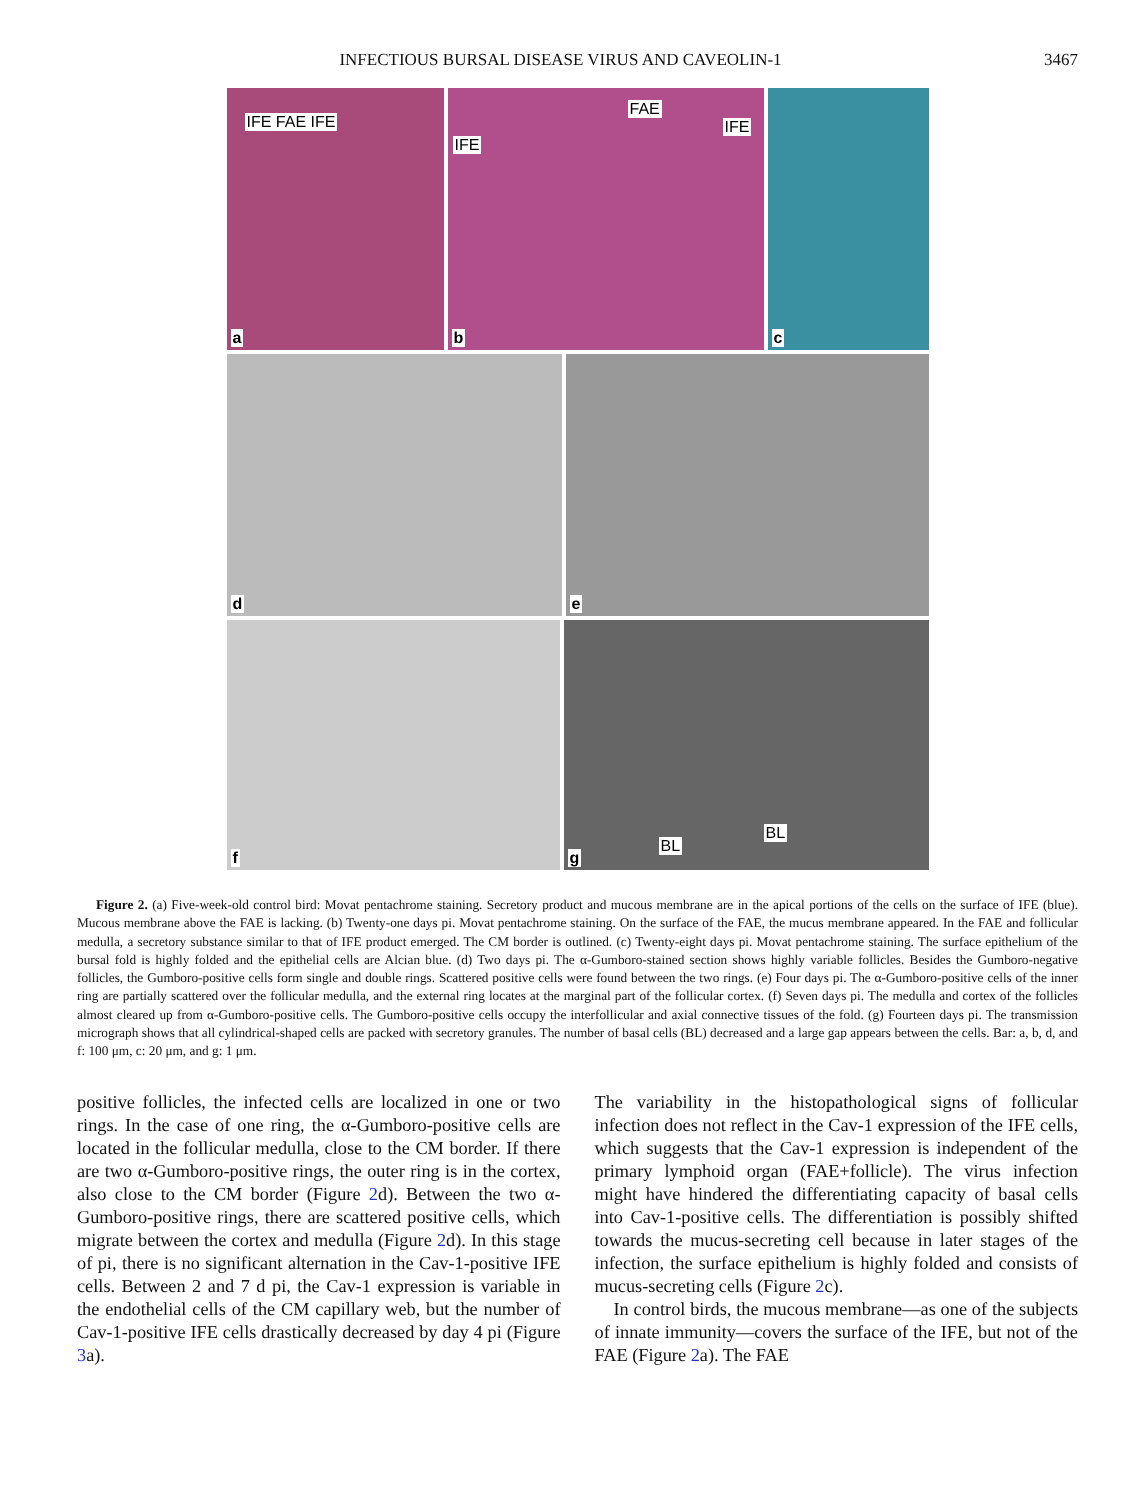INFECTIOUS BURSAL DISEASE VIRUS AND CAVEOLIN-1 3467
IFE FAE IFE
a
IFE
FAE
IFE
b
c
d
e
f
BL
BL
g
Figure 2. (a) Five-week-old control bird: Movat pentachrome staining. Secretory product and mucous membrane are in the apical portions of the cells on the surface of IFE (blue). Mucous membrane above the FAE is lacking. (b) Twenty-one days pi. Movat pentachrome staining. On the surface of the FAE, the mucus membrane appeared. In the FAE and follicular medulla, a secretory substance similar to that of IFE product emerged. The CM border is outlined. (c) Twenty-eight days pi. Movat pentachrome staining. The surface epithelium of the bursal fold is highly folded and the epithelial cells are Alcian blue. (d) Two days pi. The α-Gumboro-stained section shows highly variable follicles. Besides the Gumboro-negative follicles, the Gumboro-positive cells form single and double rings. Scattered positive cells were found between the two rings. (e) Four days pi. The α-Gumboro-positive cells of the inner ring are partially scattered over the follicular medulla, and the external ring locates at the marginal part of the follicular cortex. (f) Seven days pi. The medulla and cortex of the follicles almost cleared up from α-Gumboro-positive cells. The Gumboro-positive cells occupy the interfollicular and axial connective tissues of the fold. (g) Fourteen days pi. The transmission micrograph shows that all cylindrical-shaped cells are packed with secretory granules. The number of basal cells (BL) decreased and a large gap appears between the cells. Bar: a, b, d, and f: 100 μm, c: 20 μm, and g: 1 μm.
positive follicles, the infected cells are localized in one or two rings. In the case of one ring, the α-Gumboro-positive cells are located in the follicular medulla, close to the CM border. If there are two α-Gumboro-positive rings, the outer ring is in the cortex, also close to the CM border (Figure 2d). Between the two α-Gumboro-positive rings, there are scattered positive cells, which migrate between the cortex and medulla (Figure 2d). In this stage of pi, there is no significant alternation in the Cav-1-positive IFE cells. Between 2 and 7 d pi, the Cav-1 expression is variable in the endothelial cells of the CM capillary web, but the number of Cav-1-positive IFE cells drastically decreased by day 4 pi (Figure 3a).
The variability in the histopathological signs of follicular infection does not reflect in the Cav-1 expression of the IFE cells, which suggests that the Cav-1 expression is independent of the primary lymphoid organ (FAE+follicle). The virus infection might have hindered the differentiating capacity of basal cells into Cav-1-positive cells. The differentiation is possibly shifted towards the mucus-secreting cell because in later stages of the infection, the surface epithelium is highly folded and consists of mucus-secreting cells (Figure 2c).
In control birds, the mucous membrane—as one of the subjects of innate immunity—covers the surface of the IFE, but not of the FAE (Figure 2a). The FAE